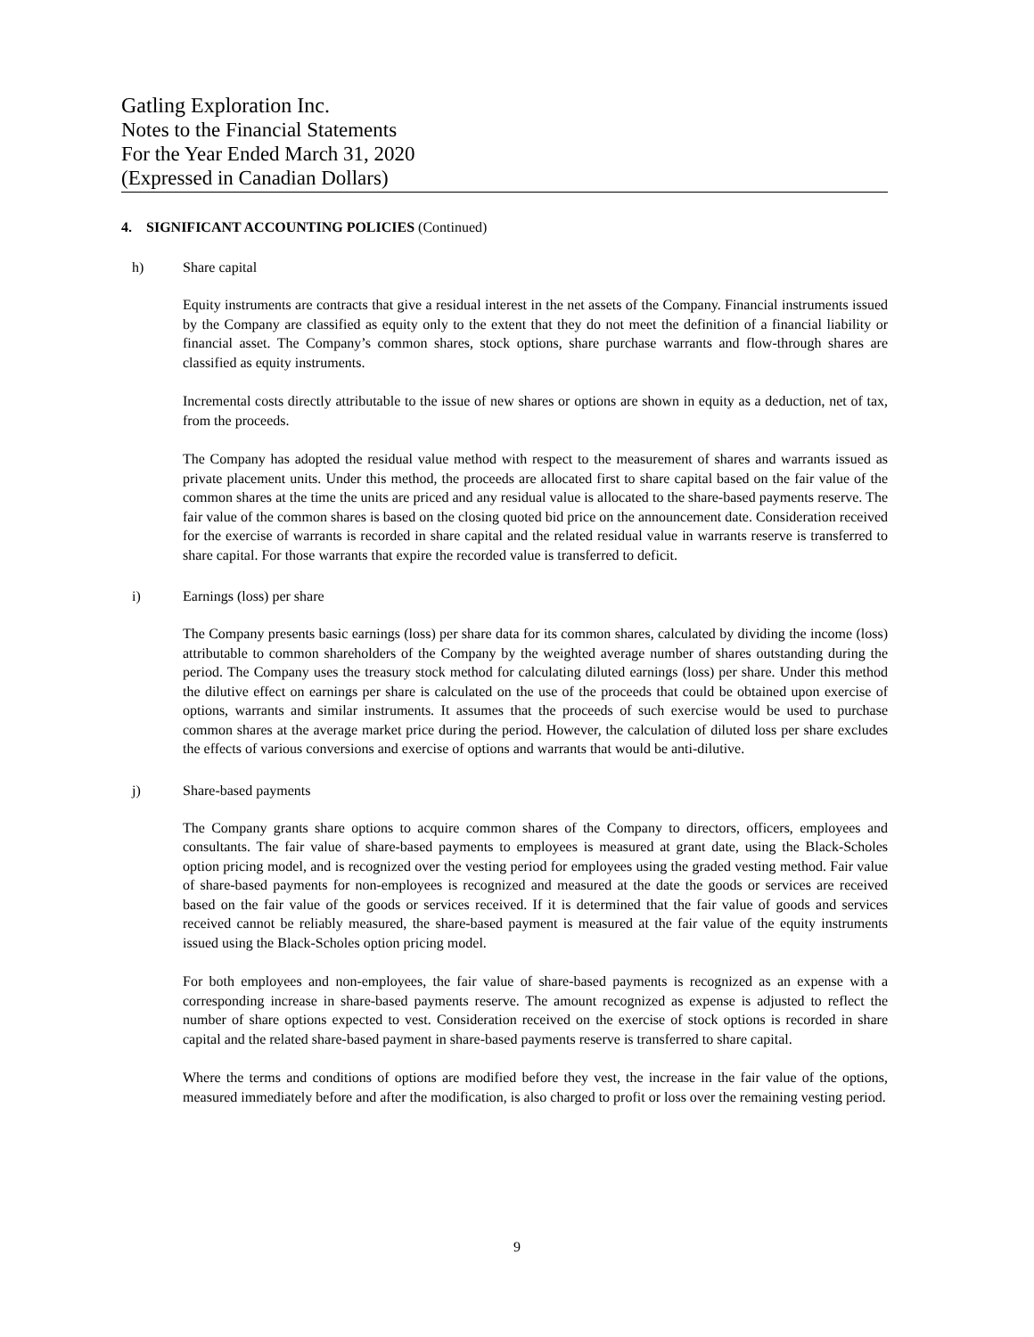Gatling Exploration Inc.
Notes to the Financial Statements
For the Year Ended March 31, 2020
(Expressed in Canadian Dollars)
4. SIGNIFICANT ACCOUNTING POLICIES (Continued)
h) Share capital
Equity instruments are contracts that give a residual interest in the net assets of the Company. Financial instruments issued by the Company are classified as equity only to the extent that they do not meet the definition of a financial liability or financial asset. The Company’s common shares, stock options, share purchase warrants and flow-through shares are classified as equity instruments.
Incremental costs directly attributable to the issue of new shares or options are shown in equity as a deduction, net of tax, from the proceeds.
The Company has adopted the residual value method with respect to the measurement of shares and warrants issued as private placement units. Under this method, the proceeds are allocated first to share capital based on the fair value of the common shares at the time the units are priced and any residual value is allocated to the share-based payments reserve. The fair value of the common shares is based on the closing quoted bid price on the announcement date. Consideration received for the exercise of warrants is recorded in share capital and the related residual value in warrants reserve is transferred to share capital. For those warrants that expire the recorded value is transferred to deficit.
i) Earnings (loss) per share
The Company presents basic earnings (loss) per share data for its common shares, calculated by dividing the income (loss) attributable to common shareholders of the Company by the weighted average number of shares outstanding during the period. The Company uses the treasury stock method for calculating diluted earnings (loss) per share. Under this method the dilutive effect on earnings per share is calculated on the use of the proceeds that could be obtained upon exercise of options, warrants and similar instruments. It assumes that the proceeds of such exercise would be used to purchase common shares at the average market price during the period. However, the calculation of diluted loss per share excludes the effects of various conversions and exercise of options and warrants that would be anti-dilutive.
j) Share-based payments
The Company grants share options to acquire common shares of the Company to directors, officers, employees and consultants. The fair value of share-based payments to employees is measured at grant date, using the Black-Scholes option pricing model, and is recognized over the vesting period for employees using the graded vesting method. Fair value of share-based payments for non-employees is recognized and measured at the date the goods or services are received based on the fair value of the goods or services received. If it is determined that the fair value of goods and services received cannot be reliably measured, the share-based payment is measured at the fair value of the equity instruments issued using the Black-Scholes option pricing model.
For both employees and non-employees, the fair value of share-based payments is recognized as an expense with a corresponding increase in share-based payments reserve. The amount recognized as expense is adjusted to reflect the number of share options expected to vest. Consideration received on the exercise of stock options is recorded in share capital and the related share-based payment in share-based payments reserve is transferred to share capital.
Where the terms and conditions of options are modified before they vest, the increase in the fair value of the options, measured immediately before and after the modification, is also charged to profit or loss over the remaining vesting period.
9